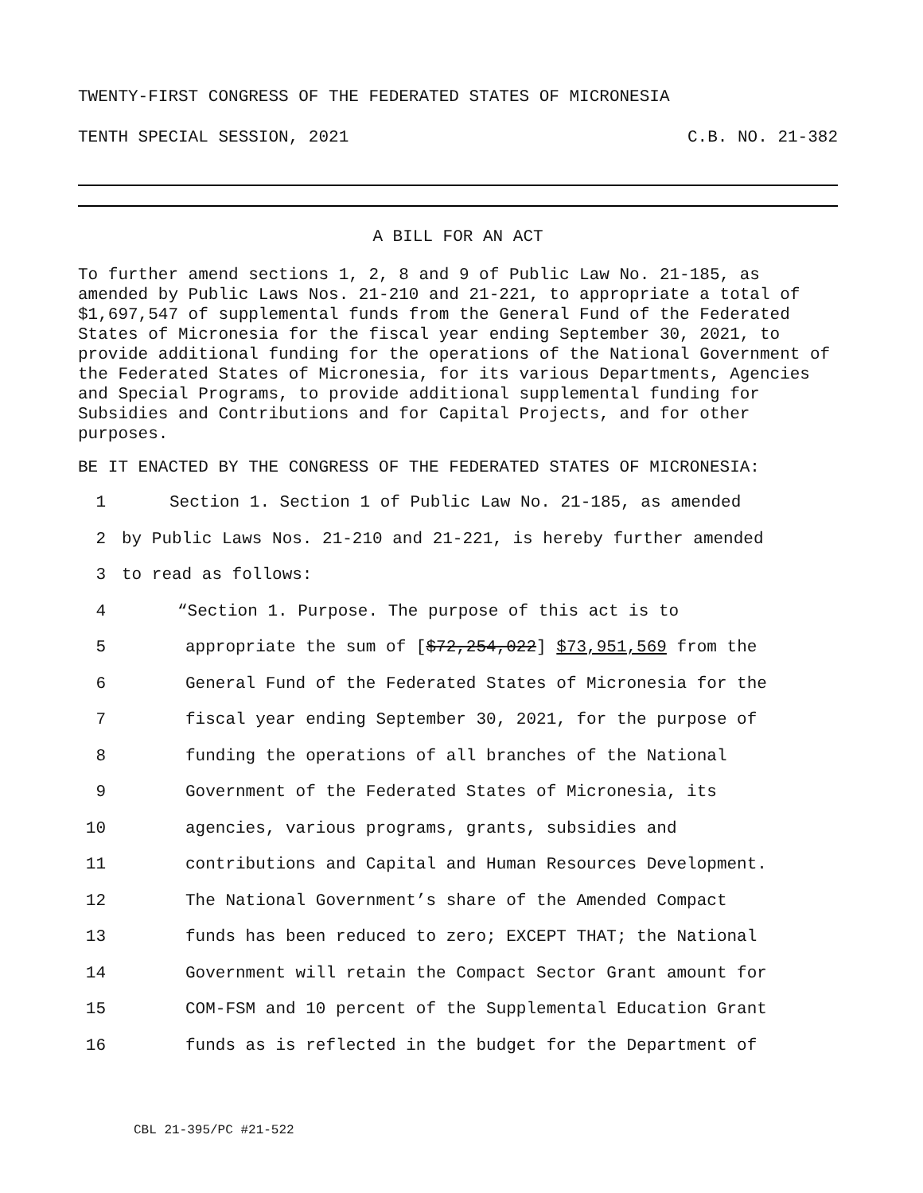TWENTY-FIRST CONGRESS OF THE FEDERATED STATES OF MICRONESIA
TENTH SPECIAL SESSION, 2021 C.B. NO. 21-382
A BILL FOR AN ACT
To further amend sections 1, 2, 8 and 9 of Public Law No. 21-185, as amended by Public Laws Nos. 21-210 and 21-221, to appropriate a total of $1,697,547 of supplemental funds from the General Fund of the Federated States of Micronesia for the fiscal year ending September 30, 2021, to provide additional funding for the operations of the National Government of the Federated States of Micronesia, for its various Departments, Agencies and Special Programs, to provide additional supplemental funding for Subsidies and Contributions and for Capital Projects, and for other purposes.
BE IT ENACTED BY THE CONGRESS OF THE FEDERATED STATES OF MICRONESIA:
1 Section 1. Section 1 of Public Law No. 21-185, as amended
2 by Public Laws Nos. 21-210 and 21-221, is hereby further amended
3 to read as follows:
4 “Section 1. Purpose. The purpose of this act is to
5 appropriate the sum of [$72,254,022] $73,951,569 from the
6 General Fund of the Federated States of Micronesia for the
7 fiscal year ending September 30, 2021, for the purpose of
8 funding the operations of all branches of the National
9 Government of the Federated States of Micronesia, its
10 agencies, various programs, grants, subsidies and
11 contributions and Capital and Human Resources Development.
12 The National Government’s share of the Amended Compact
13 funds has been reduced to zero; EXCEPT THAT; the National
14 Government will retain the Compact Sector Grant amount for
15 COM-FSM and 10 percent of the Supplemental Education Grant
16 funds as is reflected in the budget for the Department of
CBL 21-395/PC #21-522